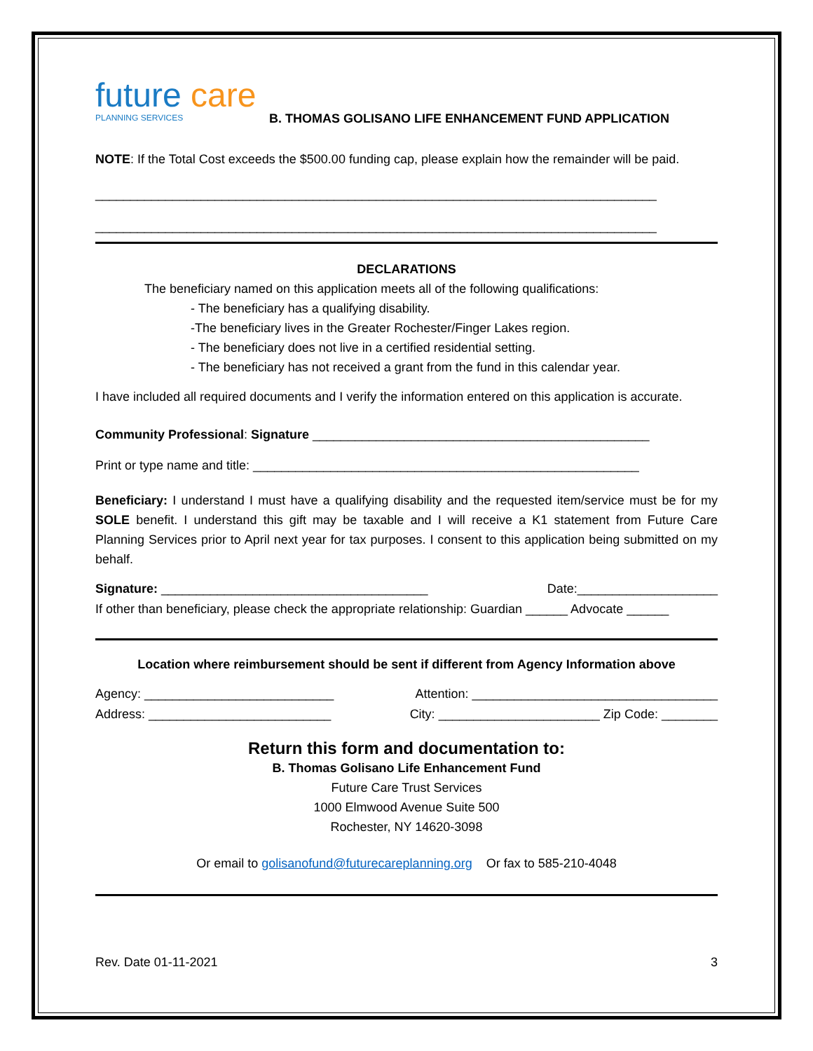future care
PLANNING SERVICES
B. THOMAS GOLISANO LIFE ENHANCEMENT FUND APPLICATION
NOTE: If the Total Cost exceeds the $500.00 funding cap, please explain how the remainder will be paid.
________________________________________________________________________________
________________________________________________________________________________
DECLARATIONS
The beneficiary named on this application meets all of the following qualifications:
- The beneficiary has a qualifying disability.
-The beneficiary lives in the Greater Rochester/Finger Lakes region.
- The beneficiary does not live in a certified residential setting.
- The beneficiary has not received a grant from the fund in this calendar year.
I have included all required documents and I verify the information entered on this application is accurate.
Community Professional: Signature ________________________________________________
Print or type name and title: _______________________________________________________
Beneficiary: I understand I must have a qualifying disability and the requested item/service must be for my SOLE benefit. I understand this gift may be taxable and I will receive a K1 statement from Future Care Planning Services prior to April next year for tax purposes. I consent to this application being submitted on my behalf.
Signature: ______________________________________ Date:____________________
If other than beneficiary, please check the appropriate relationship: Guardian ______ Advocate ______
Location where reimbursement should be sent if different from Agency Information above
Agency: ___________________________ Attention: ___________________________________
Address: __________________________ City: _______________________ Zip Code: ________
Return this form and documentation to:
B. Thomas Golisano Life Enhancement Fund
Future Care Trust Services
1000 Elmwood Avenue Suite 500
Rochester, NY 14620-3098
Or email to golisanofund@futurecareplanning.org Or fax to 585-210-4048
Rev. Date 01-11-2021 3